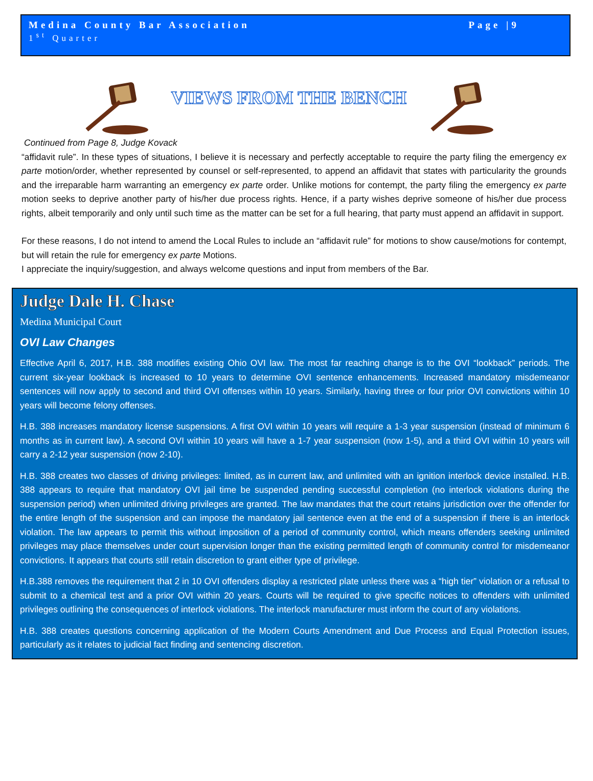Medina County Bar Association Page |9
1<sup>st</sup> Quarter
VIEWS FROM THE BENCH
Continued from Page 8, Judge Kovack
“affidavit rule”. In these types of situations, I believe it is necessary and perfectly acceptable to require the party filing the emergency ex parte motion/order, whether represented by counsel or self-represented, to append an affidavit that states with particularity the grounds and the irreparable harm warranting an emergency ex parte order. Unlike motions for contempt, the party filing the emergency ex parte motion seeks to deprive another party of his/her due process rights. Hence, if a party wishes deprive someone of his/her due process rights, albeit temporarily and only until such time as the matter can be set for a full hearing, that party must append an affidavit in support.
For these reasons, I do not intend to amend the Local Rules to include an “affidavit rule” for motions to show cause/motions for contempt, but will retain the rule for emergency ex parte Motions.
I appreciate the inquiry/suggestion, and always welcome questions and input from members of the Bar.
Judge Dale H. Chase
Medina Municipal Court
OVI Law Changes
Effective April 6, 2017, H.B. 388 modifies existing Ohio OVI law. The most far reaching change is to the OVI “lookback” periods. The current six-year lookback is increased to 10 years to determine OVI sentence enhancements. Increased mandatory misdemeanor sentences will now apply to second and third OVI offenses within 10 years. Similarly, having three or four prior OVI convictions within 10 years will become felony offenses.
H.B. 388 increases mandatory license suspensions. A first OVI within 10 years will require a 1-3 year suspension (instead of minimum 6 months as in current law). A second OVI within 10 years will have a 1-7 year suspension (now 1-5), and a third OVI within 10 years will carry a 2-12 year suspension (now 2-10).
H.B. 388 creates two classes of driving privileges: limited, as in current law, and unlimited with an ignition interlock device installed. H.B. 388 appears to require that mandatory OVI jail time be suspended pending successful completion (no interlock violations during the suspension period) when unlimited driving privileges are granted. The law mandates that the court retains jurisdiction over the offender for the entire length of the suspension and can impose the mandatory jail sentence even at the end of a suspension if there is an interlock violation. The law appears to permit this without imposition of a period of community control, which means offenders seeking unlimited privileges may place themselves under court supervision longer than the existing permitted length of community control for misdemeanor convictions. It appears that courts still retain discretion to grant either type of privilege.
H.B.388 removes the requirement that 2 in 10 OVI offenders display a restricted plate unless there was a “high tier” violation or a refusal to submit to a chemical test and a prior OVI within 20 years. Courts will be required to give specific notices to offenders with unlimited privileges outlining the consequences of interlock violations. The interlock manufacturer must inform the court of any violations.
H.B. 388 creates questions concerning application of the Modern Courts Amendment and Due Process and Equal Protection issues, particularly as it relates to judicial fact finding and sentencing discretion.